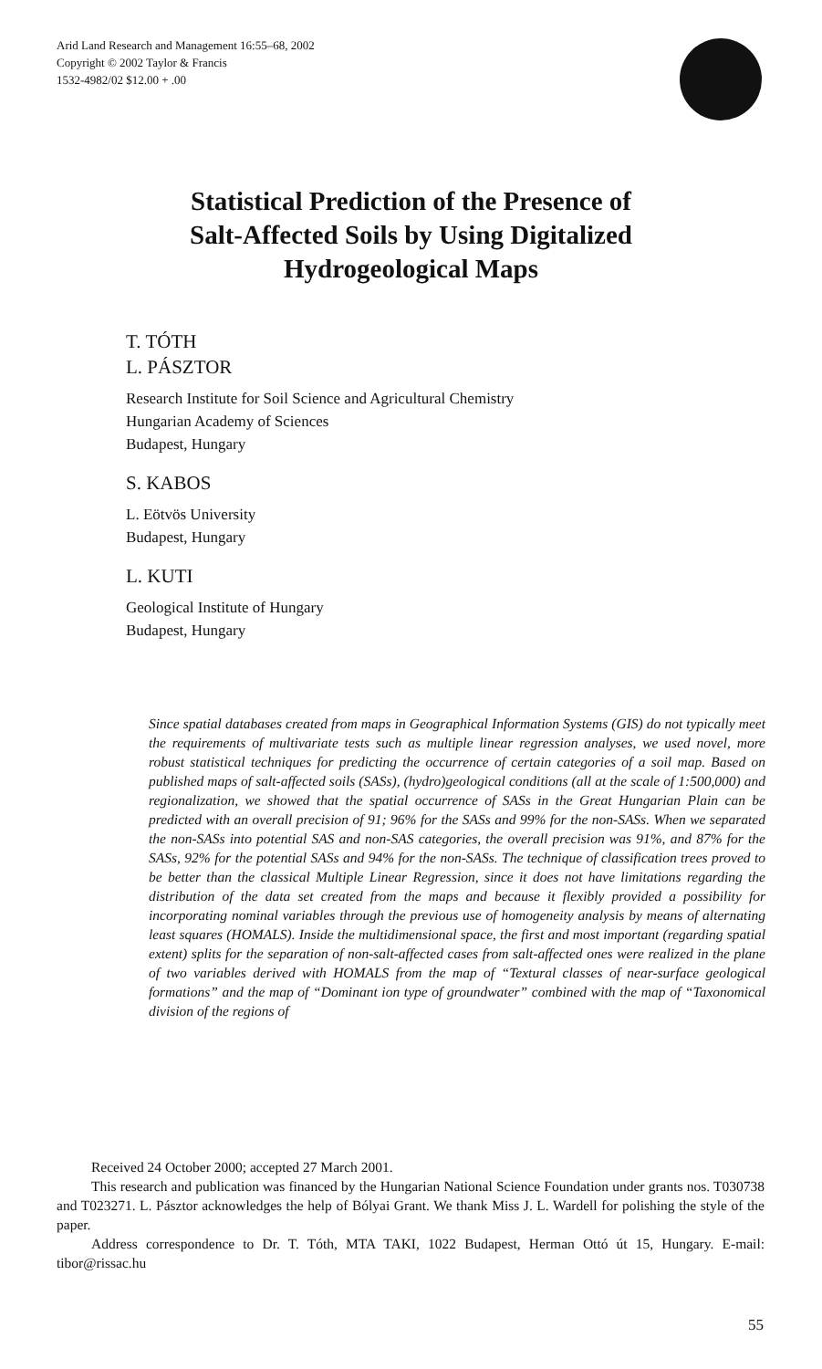Arid Land Research and Management 16:55–68, 2002
Copyright © 2002 Taylor & Francis
1532-4982/02 $12.00 + .00
Statistical Prediction of the Presence of
Salt-Affected Soils by Using Digitalized
Hydrogeological Maps
T. TÓTH
L. PÁSZTOR
Research Institute for Soil Science and Agricultural Chemistry
Hungarian Academy of Sciences
Budapest, Hungary
S. KABOS
L. Eötvös University
Budapest, Hungary
L. KUTI
Geological Institute of Hungary
Budapest, Hungary
Since spatial databases created from maps in Geographical Information Systems (GIS) do not typically meet the requirements of multivariate tests such as multiple linear regression analyses, we used novel, more robust statistical techniques for predicting the occurrence of certain categories of a soil map. Based on published maps of salt-affected soils (SASs), (hydro)geological conditions (all at the scale of 1:500,000) and regionalization, we showed that the spatial occurrence of SASs in the Great Hungarian Plain can be predicted with an overall precision of 91; 96% for the SASs and 99% for the non-SASs. When we separated the non-SASs into potential SAS and non-SAS categories, the overall precision was 91%, and 87% for the SASs, 92% for the potential SASs and 94% for the non-SASs. The technique of classification trees proved to be better than the classical Multiple Linear Regression, since it does not have limitations regarding the distribution of the data set created from the maps and because it flexibly provided a possibility for incorporating nominal variables through the previous use of homogeneity analysis by means of alternating least squares (HOMALS). Inside the multidimensional space, the first and most important (regarding spatial extent) splits for the separation of non-salt-affected cases from salt-affected ones were realized in the plane of two variables derived with HOMALS from the map of “Textural classes of near-surface geological formations” and the map of “Dominant ion type of groundwater” combined with the map of “Taxonomical division of the regions of
Received 24 October 2000; accepted 27 March 2001.
This research and publication was financed by the Hungarian National Science Foundation under grants nos. T030738 and T023271. L. Pásztor acknowledges the help of Bólyai Grant. We thank Miss J. L. Wardell for polishing the style of the paper.
Address correspondence to Dr. T. Tóth, MTA TAKI, 1022 Budapest, Herman Ottó út 15, Hungary. E-mail: tibor@rissac.hu
55